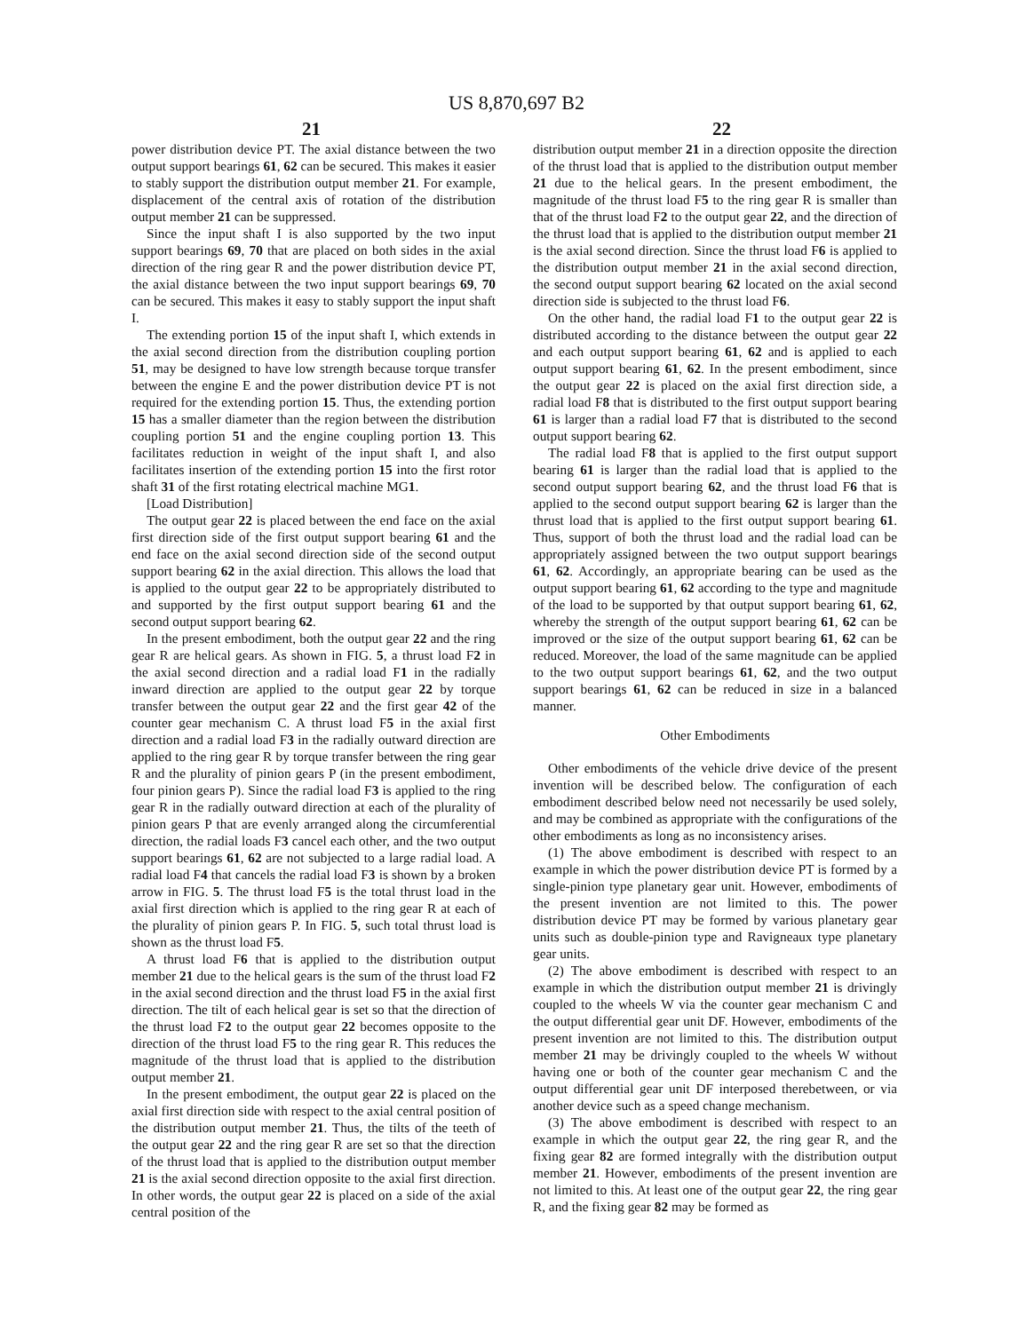US 8,870,697 B2
21 22
power distribution device PT. The axial distance between the two output support bearings 61, 62 can be secured. This makes it easier to stably support the distribution output member 21. For example, displacement of the central axis of rotation of the distribution output member 21 can be suppressed.
Since the input shaft I is also supported by the two input support bearings 69, 70 that are placed on both sides in the axial direction of the ring gear R and the power distribution device PT, the axial distance between the two input support bearings 69, 70 can be secured. This makes it easy to stably support the input shaft I.
The extending portion 15 of the input shaft I, which extends in the axial second direction from the distribution coupling portion 51, may be designed to have low strength because torque transfer between the engine E and the power distribution device PT is not required for the extending portion 15. Thus, the extending portion 15 has a smaller diameter than the region between the distribution coupling portion 51 and the engine coupling portion 13. This facilitates reduction in weight of the input shaft I, and also facilitates insertion of the extending portion 15 into the first rotor shaft 31 of the first rotating electrical machine MG1.
[Load Distribution]
The output gear 22 is placed between the end face on the axial first direction side of the first output support bearing 61 and the end face on the axial second direction side of the second output support bearing 62 in the axial direction. This allows the load that is applied to the output gear 22 to be appropriately distributed to and supported by the first output support bearing 61 and the second output support bearing 62.
In the present embodiment, both the output gear 22 and the ring gear R are helical gears. As shown in FIG. 5, a thrust load F2 in the axial second direction and a radial load F1 in the radially inward direction are applied to the output gear 22 by torque transfer between the output gear 22 and the first gear 42 of the counter gear mechanism C. A thrust load F5 in the axial first direction and a radial load F3 in the radially outward direction are applied to the ring gear R by torque transfer between the ring gear R and the plurality of pinion gears P (in the present embodiment, four pinion gears P). Since the radial load F3 is applied to the ring gear R in the radially outward direction at each of the plurality of pinion gears P that are evenly arranged along the circumferential direction, the radial loads F3 cancel each other, and the two output support bearings 61, 62 are not subjected to a large radial load. A radial load F4 that cancels the radial load F3 is shown by a broken arrow in FIG. 5. The thrust load F5 is the total thrust load in the axial first direction which is applied to the ring gear R at each of the plurality of pinion gears P. In FIG. 5, such total thrust load is shown as the thrust load F5.
A thrust load F6 that is applied to the distribution output member 21 due to the helical gears is the sum of the thrust load F2 in the axial second direction and the thrust load F5 in the axial first direction. The tilt of each helical gear is set so that the direction of the thrust load F2 to the output gear 22 becomes opposite to the direction of the thrust load F5 to the ring gear R. This reduces the magnitude of the thrust load that is applied to the distribution output member 21.
In the present embodiment, the output gear 22 is placed on the axial first direction side with respect to the axial central position of the distribution output member 21. Thus, the tilts of the teeth of the output gear 22 and the ring gear R are set so that the direction of the thrust load that is applied to the distribution output member 21 is the axial second direction opposite to the axial first direction. In other words, the output gear 22 is placed on a side of the axial central position of the
distribution output member 21 in a direction opposite the direction of the thrust load that is applied to the distribution output member 21 due to the helical gears. In the present embodiment, the magnitude of the thrust load F5 to the ring gear R is smaller than that of the thrust load F2 to the output gear 22, and the direction of the thrust load that is applied to the distribution output member 21 is the axial second direction. Since the thrust load F6 is applied to the distribution output member 21 in the axial second direction, the second output support bearing 62 located on the axial second direction side is subjected to the thrust load F6.
On the other hand, the radial load F1 to the output gear 22 is distributed according to the distance between the output gear 22 and each output support bearing 61, 62 and is applied to each output support bearing 61, 62. In the present embodiment, since the output gear 22 is placed on the axial first direction side, a radial load F8 that is distributed to the first output support bearing 61 is larger than a radial load F7 that is distributed to the second output support bearing 62.
The radial load F8 that is applied to the first output support bearing 61 is larger than the radial load that is applied to the second output support bearing 62, and the thrust load F6 that is applied to the second output support bearing 62 is larger than the thrust load that is applied to the first output support bearing 61. Thus, support of both the thrust load and the radial load can be appropriately assigned between the two output support bearings 61, 62. Accordingly, an appropriate bearing can be used as the output support bearing 61, 62 according to the type and magnitude of the load to be supported by that output support bearing 61, 62, whereby the strength of the output support bearing 61, 62 can be improved or the size of the output support bearing 61, 62 can be reduced. Moreover, the load of the same magnitude can be applied to the two output support bearings 61, 62, and the two output support bearings 61, 62 can be reduced in size in a balanced manner.
Other Embodiments
Other embodiments of the vehicle drive device of the present invention will be described below. The configuration of each embodiment described below need not necessarily be used solely, and may be combined as appropriate with the configurations of the other embodiments as long as no inconsistency arises.
(1) The above embodiment is described with respect to an example in which the power distribution device PT is formed by a single-pinion type planetary gear unit. However, embodiments of the present invention are not limited to this. The power distribution device PT may be formed by various planetary gear units such as double-pinion type and Ravigneaux type planetary gear units.
(2) The above embodiment is described with respect to an example in which the distribution output member 21 is drivingly coupled to the wheels W via the counter gear mechanism C and the output differential gear unit DF. However, embodiments of the present invention are not limited to this. The distribution output member 21 may be drivingly coupled to the wheels W without having one or both of the counter gear mechanism C and the output differential gear unit DF interposed therebetween, or via another device such as a speed change mechanism.
(3) The above embodiment is described with respect to an example in which the output gear 22, the ring gear R, and the fixing gear 82 are formed integrally with the distribution output member 21. However, embodiments of the present invention are not limited to this. At least one of the output gear 22, the ring gear R, and the fixing gear 82 may be formed as